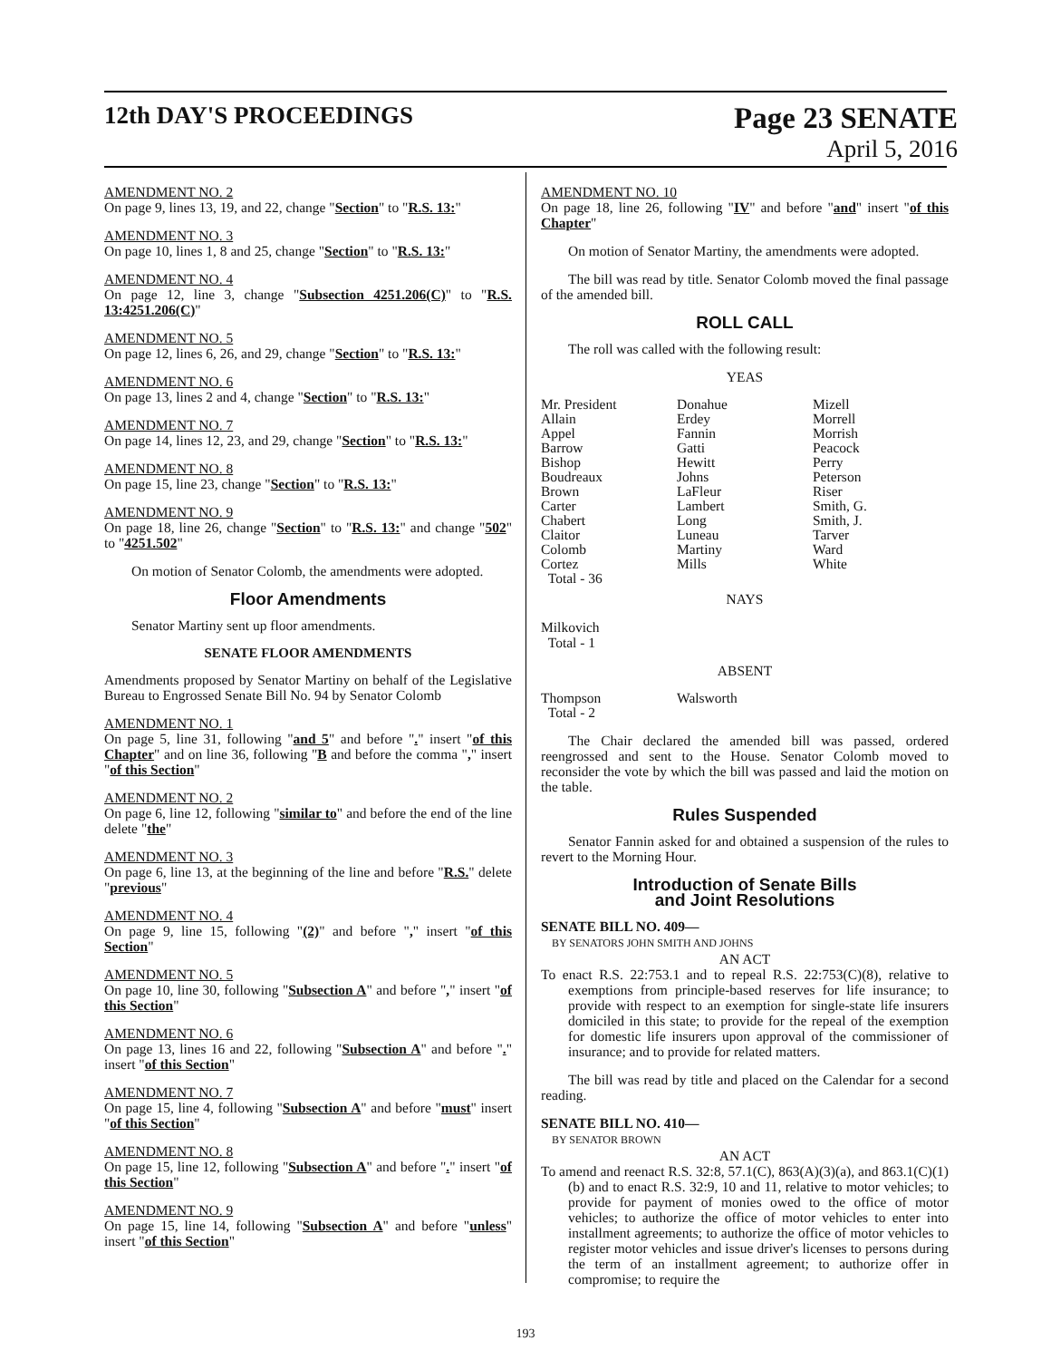12th DAY'S PROCEEDINGS
Page 23 SENATE
April 5, 2016
AMENDMENT NO. 2
On page 9, lines 13, 19, and 22, change "Section" to "R.S. 13:"
AMENDMENT NO. 3
On page 10, lines 1, 8 and 25, change "Section" to "R.S. 13:"
AMENDMENT NO. 4
On page 12, line 3, change "Subsection 4251.206(C)" to "R.S. 13:4251.206(C)"
AMENDMENT NO. 5
On page 12, lines 6, 26, and 29, change "Section" to "R.S. 13:"
AMENDMENT NO. 6
On page 13, lines 2 and 4, change "Section" to "R.S. 13:"
AMENDMENT NO. 7
On page 14, lines 12, 23, and 29, change "Section" to "R.S. 13:"
AMENDMENT NO. 8
On page 15, line 23, change "Section" to "R.S. 13:"
AMENDMENT NO. 9
On page 18, line 26, change "Section" to "R.S. 13:" and change "502" to "4251.502"
On motion of Senator Colomb, the amendments were adopted.
Floor Amendments
Senator Martiny sent up floor amendments.
SENATE FLOOR AMENDMENTS
Amendments proposed by Senator Martiny on behalf of the Legislative Bureau to Engrossed Senate Bill No. 94 by Senator Colomb
AMENDMENT NO. 1
On page 5, line 31, following "and 5" and before "." insert "of this Chapter" and on line 36, following "B and before the comma "," insert "of this Section"
AMENDMENT NO. 2
On page 6, line 12, following "similar to" and before the end of the line delete "the"
AMENDMENT NO. 3
On page 6, line 13, at the beginning of the line and before "R.S." delete "previous"
AMENDMENT NO. 4
On page 9, line 15, following "(2)" and before "," insert "of this Section"
AMENDMENT NO. 5
On page 10, line 30, following "Subsection A" and before "," insert "of this Section"
AMENDMENT NO. 6
On page 13, lines 16 and 22, following "Subsection A" and before "." insert "of this Section"
AMENDMENT NO. 7
On page 15, line 4, following "Subsection A" and before "must" insert "of this Section"
AMENDMENT NO. 8
On page 15, line 12, following "Subsection A" and before "." insert "of this Section"
AMENDMENT NO. 9
On page 15, line 14, following "Subsection A" and before "unless" insert "of this Section"
AMENDMENT NO. 10
On page 18, line 26, following "IV" and before "and" insert "of this Chapter"
On motion of Senator Martiny, the amendments were adopted.
The bill was read by title. Senator Colomb moved the final passage of the amended bill.
ROLL CALL
The roll was called with the following result:
YEAS
| Mr. President | Donahue | Mizell |
| Allain | Erdey | Morrell |
| Appel | Fannin | Morrish |
| Barrow | Gatti | Peacock |
| Bishop | Hewitt | Perry |
| Boudreaux | Johns | Peterson |
| Brown | LaFleur | Riser |
| Carter | Lambert | Smith, G. |
| Chabert | Long | Smith, J. |
| Claitor | Luneau | Tarver |
| Colomb | Martiny | Ward |
| Cortez | Mills | White |
| Total - 36 | | |
NAYS
Milkovich
Total - 1
ABSENT
| Thompson | Walsworth | |
| Total - 2 | | |
The Chair declared the amended bill was passed, ordered reengrossed and sent to the House. Senator Colomb moved to reconsider the vote by which the bill was passed and laid the motion on the table.
Rules Suspended
Senator Fannin asked for and obtained a suspension of the rules to revert to the Morning Hour.
Introduction of Senate Bills
and Joint Resolutions
SENATE BILL NO. 409—
BY SENATORS JOHN SMITH AND JOHNS
AN ACT
To enact R.S. 22:753.1 and to repeal R.S. 22:753(C)(8), relative to exemptions from principle-based reserves for life insurance; to provide with respect to an exemption for single-state life insurers domiciled in this state; to provide for the repeal of the exemption for domestic life insurers upon approval of the commissioner of insurance; and to provide for related matters.
The bill was read by title and placed on the Calendar for a second reading.
SENATE BILL NO. 410—
BY SENATOR BROWN
AN ACT
To amend and reenact R.S. 32:8, 57.1(C), 863(A)(3)(a), and 863.1(C)(1)(b) and to enact R.S. 32:9, 10 and 11, relative to motor vehicles; to provide for payment of monies owed to the office of motor vehicles; to authorize the office of motor vehicles to enter into installment agreements; to authorize the office of motor vehicles to register motor vehicles and issue driver's licenses to persons during the term of an installment agreement; to authorize offer in compromise; to require the
193